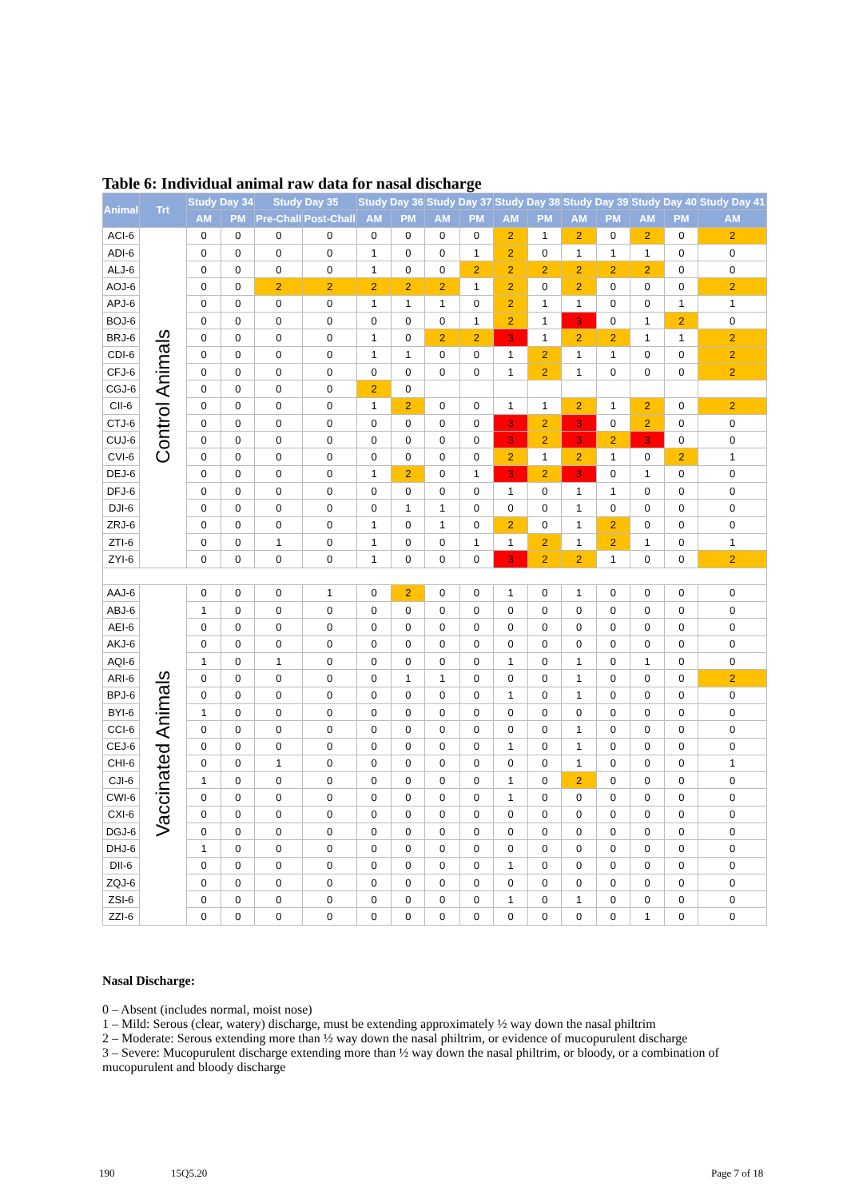Table 6: Individual animal raw data for nasal discharge
| Animal | Trt | Study Day 34 | | Study Day 35 | | Study Day 36 | | Study Day 37 | | Study Day 38 | | Study Day 39 | | Study Day 40 | | Study Day 41 |
| --- | --- | --- | --- | --- | --- | --- | --- | --- | --- | --- | --- | --- | --- | --- | --- | --- |
| | | AM | PM | Pre-Chall | Post-Chall | AM | PM | AM | PM | AM | PM | AM | PM | AM | PM | AM |
| ACI-6 | Control Animals | 0 | 0 | 0 | 0 | 0 | 0 | 0 | 0 | 2 | 1 | 2 | 0 | 2 | 0 | 2 |
| ADI-6 | | 0 | 0 | 0 | 0 | 1 | 0 | 0 | 1 | 2 | 0 | 1 | 1 | 1 | 0 | 0 |
| ALJ-6 | | 0 | 0 | 0 | 0 | 1 | 0 | 0 | 2 | 2 | 2 | 2 | 2 | 2 | 0 | 0 |
| AOJ-6 | | 0 | 0 | 2 | 2 | 2 | 2 | 2 | 1 | 2 | 0 | 2 | 0 | 0 | 0 | 2 |
| APJ-6 | | 0 | 0 | 0 | 0 | 1 | 1 | 1 | 0 | 2 | 1 | 1 | 0 | 0 | 1 | 1 |
| BOJ-6 | | 0 | 0 | 0 | 0 | 0 | 0 | 0 | 1 | 2 | 1 | 3 | 0 | 1 | 2 | 0 |
| BRJ-6 | | 0 | 0 | 0 | 0 | 1 | 0 | 2 | 2 | 3 | 1 | 2 | 2 | 1 | 1 | 2 |
| CDI-6 | | 0 | 0 | 0 | 0 | 1 | 1 | 0 | 0 | 1 | 2 | 1 | 1 | 0 | 0 | 2 |
| CFJ-6 | | 0 | 0 | 0 | 0 | 0 | 0 | 0 | 0 | 1 | 2 | 1 | 0 | 0 | 0 | 2 |
| CGJ-6 | | 0 | 0 | 0 | 0 | 2 | 0 | | | | | | | | | |
| CII-6 | | 0 | 0 | 0 | 0 | 1 | 2 | 0 | 0 | 1 | 1 | 2 | 1 | 2 | 0 | 2 |
| CTJ-6 | | 0 | 0 | 0 | 0 | 0 | 0 | 0 | 0 | 3 | 2 | 3 | 0 | 2 | 0 | 0 |
| CUJ-6 | | 0 | 0 | 0 | 0 | 0 | 0 | 0 | 0 | 3 | 2 | 3 | 2 | 3 | 0 | 0 |
| CVI-6 | | 0 | 0 | 0 | 0 | 0 | 0 | 0 | 0 | 2 | 1 | 2 | 1 | 0 | 2 | 1 |
| DEJ-6 | | 0 | 0 | 0 | 0 | 1 | 2 | 0 | 1 | 3 | 2 | 3 | 0 | 1 | 0 | 0 |
| DFJ-6 | | 0 | 0 | 0 | 0 | 0 | 0 | 0 | 0 | 1 | 0 | 1 | 1 | 0 | 0 | 0 |
| DJI-6 | | 0 | 0 | 0 | 0 | 0 | 1 | 1 | 0 | 0 | 0 | 1 | 0 | 0 | 0 | 0 |
| ZRJ-6 | | 0 | 0 | 0 | 0 | 1 | 0 | 1 | 0 | 2 | 0 | 1 | 2 | 0 | 0 | 0 |
| ZTI-6 | | 0 | 0 | 1 | 0 | 1 | 0 | 0 | 1 | 1 | 2 | 1 | 2 | 1 | 0 | 1 |
| ZYI-6 | | 0 | 0 | 0 | 0 | 1 | 0 | 0 | 0 | 3 | 2 | 2 | 1 | 0 | 0 | 2 |
| AAJ-6 | Vaccinated Animals | 0 | 0 | 0 | 1 | 0 | 2 | 0 | 0 | 1 | 0 | 1 | 0 | 0 | 0 | 0 |
| ABJ-6 | | 1 | 0 | 0 | 0 | 0 | 0 | 0 | 0 | 0 | 0 | 0 | 0 | 0 | 0 | 0 |
| AEI-6 | | 0 | 0 | 0 | 0 | 0 | 0 | 0 | 0 | 0 | 0 | 0 | 0 | 0 | 0 | 0 |
| AKJ-6 | | 0 | 0 | 0 | 0 | 0 | 0 | 0 | 0 | 0 | 0 | 0 | 0 | 0 | 0 | 0 |
| AQI-6 | | 1 | 0 | 1 | 0 | 0 | 0 | 0 | 0 | 1 | 0 | 1 | 0 | 1 | 0 | 0 |
| ARI-6 | | 0 | 0 | 0 | 0 | 0 | 1 | 1 | 0 | 0 | 0 | 1 | 0 | 0 | 0 | 2 |
| BPJ-6 | | 0 | 0 | 0 | 0 | 0 | 0 | 0 | 0 | 1 | 0 | 1 | 0 | 0 | 0 | 0 |
| BYI-6 | | 1 | 0 | 0 | 0 | 0 | 0 | 0 | 0 | 0 | 0 | 0 | 0 | 0 | 0 | 0 |
| CCI-6 | | 0 | 0 | 0 | 0 | 0 | 0 | 0 | 0 | 0 | 0 | 1 | 0 | 0 | 0 | 0 |
| CEJ-6 | | 0 | 0 | 0 | 0 | 0 | 0 | 0 | 0 | 1 | 0 | 1 | 0 | 0 | 0 | 0 |
| CHI-6 | | 0 | 0 | 1 | 0 | 0 | 0 | 0 | 0 | 0 | 0 | 1 | 0 | 0 | 0 | 1 |
| CJI-6 | | 1 | 0 | 0 | 0 | 0 | 0 | 0 | 0 | 1 | 0 | 2 | 0 | 0 | 0 | 0 |
| CWI-6 | | 0 | 0 | 0 | 0 | 0 | 0 | 0 | 0 | 1 | 0 | 0 | 0 | 0 | 0 | 0 |
| CXI-6 | | 0 | 0 | 0 | 0 | 0 | 0 | 0 | 0 | 0 | 0 | 0 | 0 | 0 | 0 | 0 |
| DGJ-6 | | 0 | 0 | 0 | 0 | 0 | 0 | 0 | 0 | 0 | 0 | 0 | 0 | 0 | 0 | 0 |
| DHJ-6 | | 1 | 0 | 0 | 0 | 0 | 0 | 0 | 0 | 0 | 0 | 0 | 0 | 0 | 0 | 0 |
| DII-6 | | 0 | 0 | 0 | 0 | 0 | 0 | 0 | 0 | 1 | 0 | 0 | 0 | 0 | 0 | 0 |
| ZQJ-6 | | 0 | 0 | 0 | 0 | 0 | 0 | 0 | 0 | 0 | 0 | 0 | 0 | 0 | 0 | 0 |
| ZSI-6 | | 0 | 0 | 0 | 0 | 0 | 0 | 0 | 0 | 1 | 0 | 1 | 0 | 0 | 0 | 0 |
| ZZI-6 | | 0 | 0 | 0 | 0 | 0 | 0 | 0 | 0 | 0 | 0 | 0 | 0 | 1 | 0 | 0 |
Nasal Discharge:
0 – Absent (includes normal, moist nose)
1 – Mild: Serous (clear, watery) discharge, must be extending approximately ½ way down the nasal philtrim
2 – Moderate: Serous extending more than ½ way down the nasal philtrim, or evidence of mucopurulent discharge
3 – Severe: Mucopurulent discharge extending more than ½ way down the nasal philtrim, or bloody, or a combination of mucopurulent and bloody discharge
190 15Q5.20 Page 7 of 18